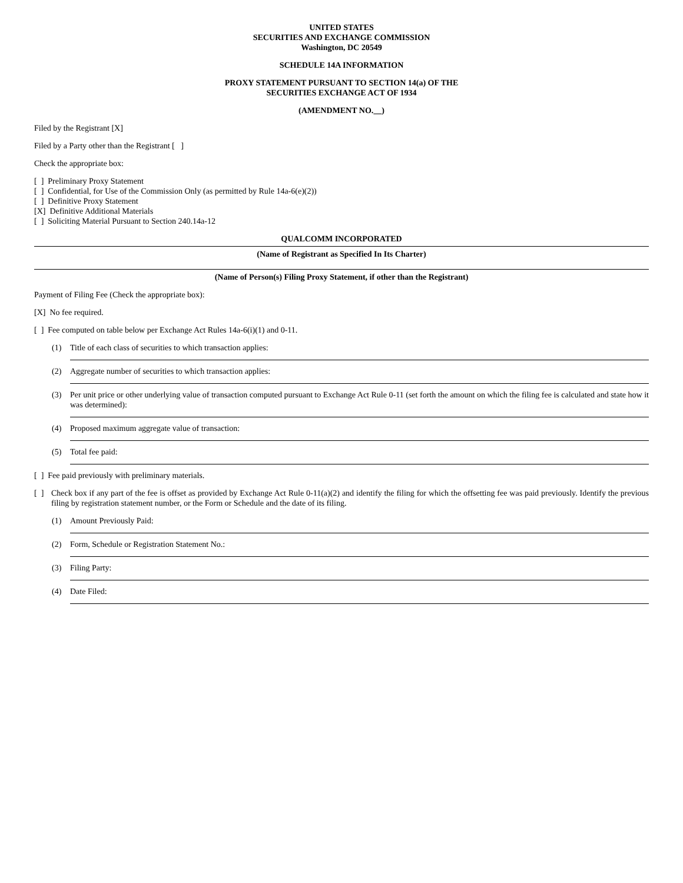UNITED STATES
SECURITIES AND EXCHANGE COMMISSION
Washington, DC 20549
SCHEDULE 14A INFORMATION
PROXY STATEMENT PURSUANT TO SECTION 14(a) OF THE
SECURITIES EXCHANGE ACT OF 1934
(AMENDMENT NO. )
Filed by the Registrant [X]
Filed by a Party other than the Registrant [ ]
Check the appropriate box:
[ ] Preliminary Proxy Statement
[ ] Confidential, for Use of the Commission Only (as permitted by Rule 14a-6(e)(2))
[ ] Definitive Proxy Statement
[X] Definitive Additional Materials
[ ] Soliciting Material Pursuant to Section 240.14a-12
QUALCOMM INCORPORATED
(Name of Registrant as Specified In Its Charter)
(Name of Person(s) Filing Proxy Statement, if other than the Registrant)
Payment of Filing Fee (Check the appropriate box):
[X] No fee required.
[ ] Fee computed on table below per Exchange Act Rules 14a-6(i)(1) and 0-11.
(1) Title of each class of securities to which transaction applies:
(2) Aggregate number of securities to which transaction applies:
(3) Per unit price or other underlying value of transaction computed pursuant to Exchange Act Rule 0-11 (set forth the amount on which the filing fee is calculated and state how it was determined):
(4) Proposed maximum aggregate value of transaction:
(5) Total fee paid:
[ ] Fee paid previously with preliminary materials.
[ ] Check box if any part of the fee is offset as provided by Exchange Act Rule 0-11(a)(2) and identify the filing for which the offsetting fee was paid previously. Identify the previous filing by registration statement number, or the Form or Schedule and the date of its filing.
(1) Amount Previously Paid:
(2) Form, Schedule or Registration Statement No.:
(3) Filing Party:
(4) Date Filed: